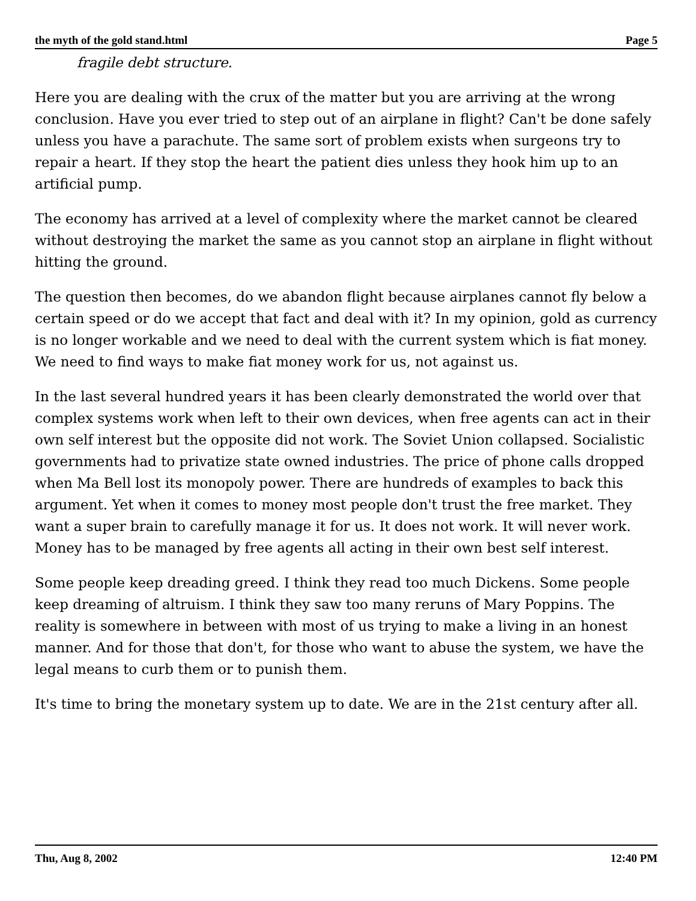the myth of the gold stand.html Page 5
fragile debt structure.
Here you are dealing with the crux of the matter but you are arriving at the wrong conclusion. Have you ever tried to step out of an airplane in flight? Can't be done safely unless you have a parachute. The same sort of problem exists when surgeons try to repair a heart. If they stop the heart the patient dies unless they hook him up to an artificial pump.
The economy has arrived at a level of complexity where the market cannot be cleared without destroying the market the same as you cannot stop an airplane in flight without hitting the ground.
The question then becomes, do we abandon flight because airplanes cannot fly below a certain speed or do we accept that fact and deal with it? In my opinion, gold as currency is no longer workable and we need to deal with the current system which is fiat money. We need to find ways to make fiat money work for us, not against us.
In the last several hundred years it has been clearly demonstrated the world over that complex systems work when left to their own devices, when free agents can act in their own self interest but the opposite did not work. The Soviet Union collapsed. Socialistic governments had to privatize state owned industries. The price of phone calls dropped when Ma Bell lost its monopoly power. There are hundreds of examples to back this argument. Yet when it comes to money most people don't trust the free market. They want a super brain to carefully manage it for us. It does not work. It will never work. Money has to be managed by free agents all acting in their own best self interest.
Some people keep dreading greed. I think they read too much Dickens. Some people keep dreaming of altruism. I think they saw too many reruns of Mary Poppins. The reality is somewhere in between with most of us trying to make a living in an honest manner. And for those that don't, for those who want to abuse the system, we have the legal means to curb them or to punish them.
It's time to bring the monetary system up to date. We are in the 21st century after all.
Thu, Aug 8, 2002 12:40 PM